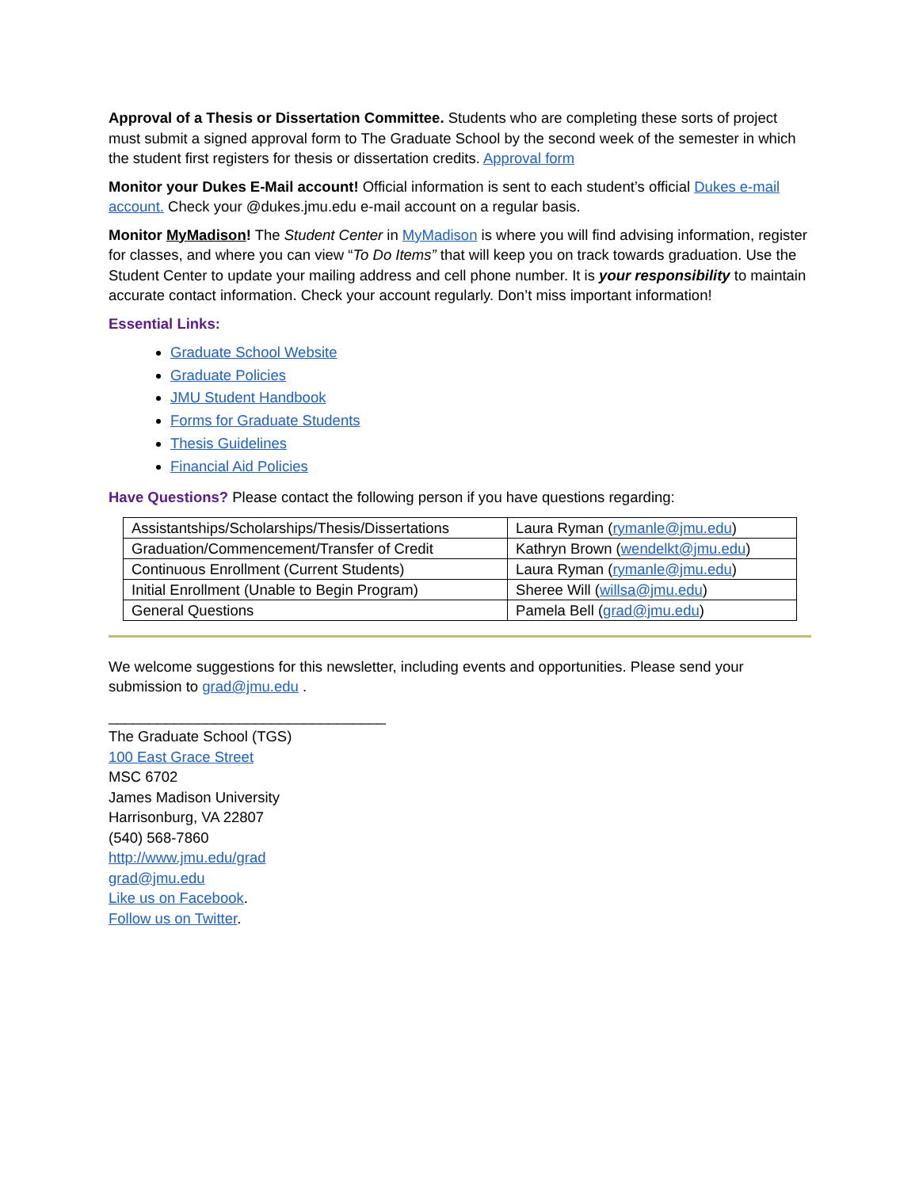Approval of a Thesis or Dissertation Committee. Students who are completing these sorts of project must submit a signed approval form to The Graduate School by the second week of the semester in which the student first registers for thesis or dissertation credits. Approval form
Monitor your Dukes E-Mail account! Official information is sent to each student’s official Dukes e-mail account. Check your @dukes.jmu.edu e-mail account on a regular basis.
Monitor MyMadison! The Student Center in MyMadison is where you will find advising information, register for classes, and where you can view “To Do Items” that will keep you on track towards graduation. Use the Student Center to update your mailing address and cell phone number. It is your responsibility to maintain accurate contact information. Check your account regularly. Don’t miss important information!
Essential Links:
Graduate School Website
Graduate Policies
JMU Student Handbook
Forms for Graduate Students
Thesis Guidelines
Financial Aid Policies
Have Questions? Please contact the following person if you have questions regarding:
| Assistantships/Scholarships/Thesis/Dissertations | Laura Ryman ( rymanle@jmu.edu ) |
| Graduation/Commencement/Transfer of Credit | Kathryn Brown ( wendelkt@jmu.edu ) |
| Continuous Enrollment (Current Students) | Laura Ryman ( rymanle@jmu.edu ) |
| Initial Enrollment (Unable to Begin Program) | Sheree Will ( willsa@jmu.edu ) |
| General Questions | Pamela Bell ( grad@jmu.edu ) |
We welcome suggestions for this newsletter, including events and opportunities. Please send your submission to grad@jmu.edu .
__________________________________
The Graduate School (TGS)
100 East Grace Street
MSC 6702
James Madison University
Harrisonburg, VA 22807
(540) 568-7860
http://www.jmu.edu/grad
grad@jmu.edu
Like us on Facebook.
Follow us on Twitter.